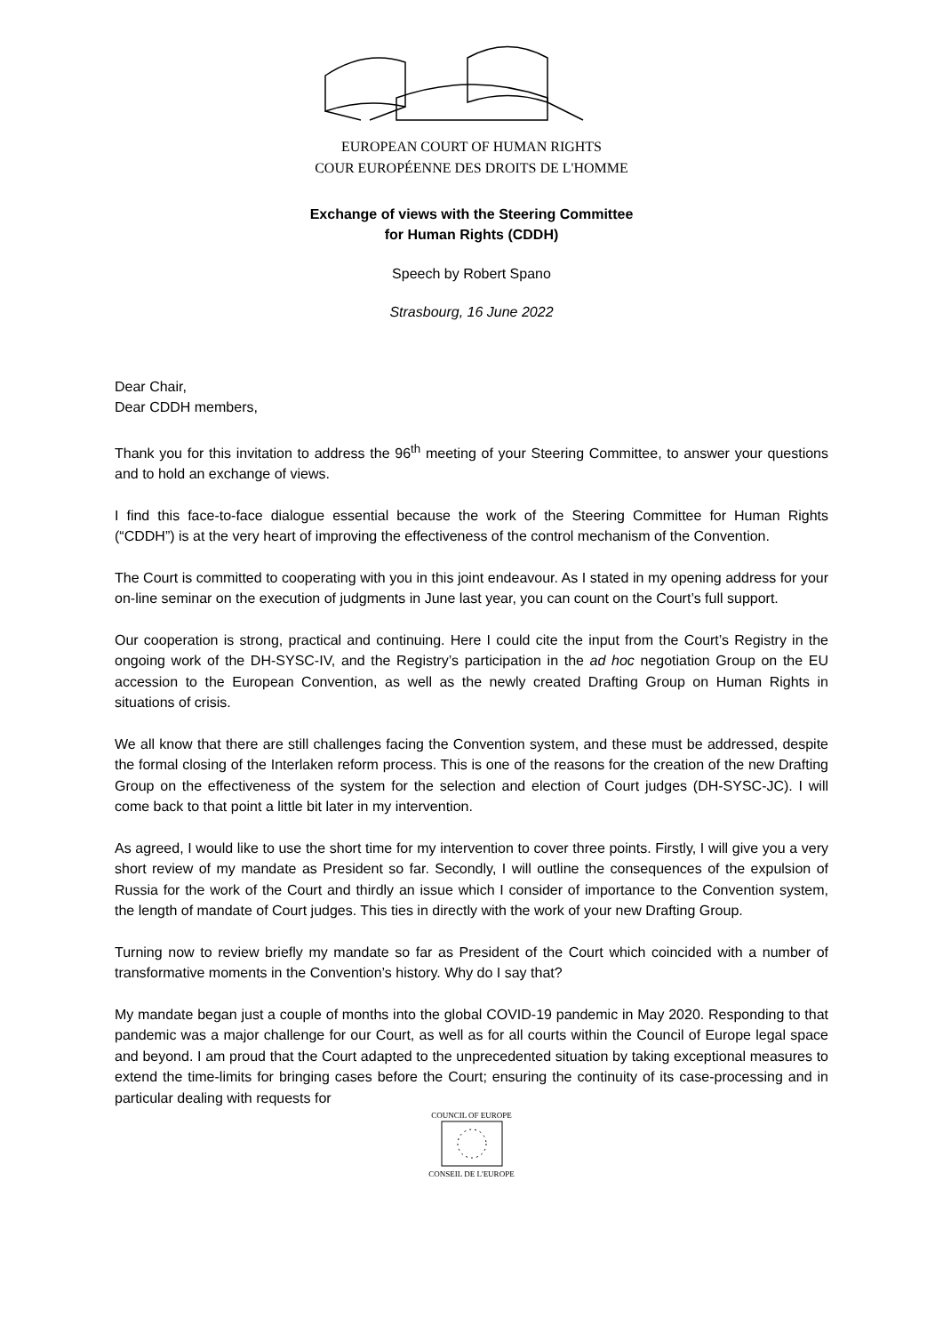EUROPEAN COURT OF HUMAN RIGHTS
COUR EUROPÉENNE DES DROITS DE L'HOMME
Exchange of views with the Steering Committee
for Human Rights (CDDH)
Speech by Robert Spano
Strasbourg, 16 June 2022
Dear Chair,
Dear CDDH members,
Thank you for this invitation to address the 96<sup>th</sup> meeting of your Steering Committee, to answer your questions and to hold an exchange of views.
I find this face-to-face dialogue essential because the work of the Steering Committee for Human Rights (“CDDH”) is at the very heart of improving the effectiveness of the control mechanism of the Convention.
The Court is committed to cooperating with you in this joint endeavour. As I stated in my opening address for your on-line seminar on the execution of judgments in June last year, you can count on the Court’s full support.
Our cooperation is strong, practical and continuing. Here I could cite the input from the Court’s Registry in the ongoing work of the DH-SYSC-IV, and the Registry’s participation in the ad hoc negotiation Group on the EU accession to the European Convention, as well as the newly created Drafting Group on Human Rights in situations of crisis.
We all know that there are still challenges facing the Convention system, and these must be addressed, despite the formal closing of the Interlaken reform process. This is one of the reasons for the creation of the new Drafting Group on the effectiveness of the system for the selection and election of Court judges (DH-SYSC-JC). I will come back to that point a little bit later in my intervention.
As agreed, I would like to use the short time for my intervention to cover three points. Firstly, I will give you a very short review of my mandate as President so far. Secondly, I will outline the consequences of the expulsion of Russia for the work of the Court and thirdly an issue which I consider of importance to the Convention system, the length of mandate of Court judges. This ties in directly with the work of your new Drafting Group.
Turning now to review briefly my mandate so far as President of the Court which coincided with a number of transformative moments in the Convention’s history. Why do I say that?
My mandate began just a couple of months into the global COVID-19 pandemic in May 2020. Responding to that pandemic was a major challenge for our Court, as well as for all courts within the Council of Europe legal space and beyond. I am proud that the Court adapted to the unprecedented situation by taking exceptional measures to extend the time-limits for bringing cases before the Court; ensuring the continuity of its case-processing and in particular dealing with requests for
COUNCIL OF EUROPE
CONSEIL DE L'EUROPE